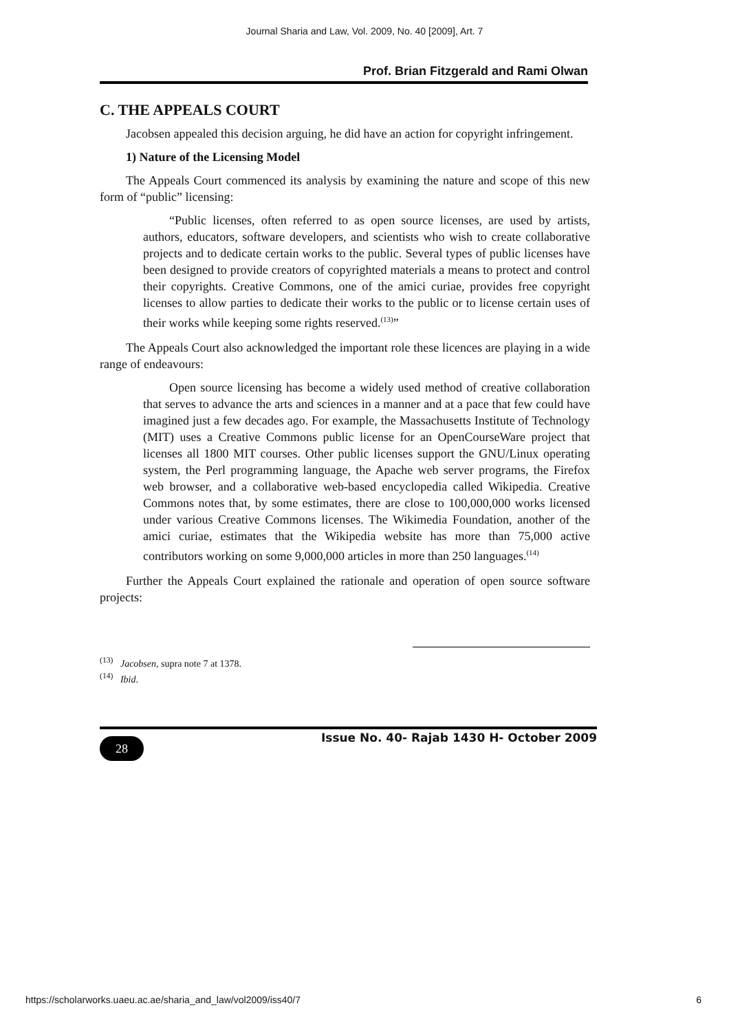Journal Sharia and Law, Vol. 2009, No. 40 [2009], Art. 7
Prof. Brian Fitzgerald and Rami Olwan
C. THE APPEALS COURT
Jacobsen appealed this decision arguing, he did have an action for copyright infringement.
1) Nature of the Licensing Model
The Appeals Court commenced its analysis by examining the nature and scope of this new form of “public” licensing:
“Public licenses, often referred to as open source licenses, are used by artists, authors, educators, software developers, and scientists who wish to create collaborative projects and to dedicate certain works to the public. Several types of public licenses have been designed to provide creators of copyrighted materials a means to protect and control their copyrights. Creative Commons, one of the amici curiae, provides free copyright licenses to allow parties to dedicate their works to the public or to license certain uses of their works while keeping some rights reserved.<sup>(13)</sup>”
The Appeals Court also acknowledged the important role these licences are playing in a wide range of endeavours:
Open source licensing has become a widely used method of creative collaboration that serves to advance the arts and sciences in a manner and at a pace that few could have imagined just a few decades ago. For example, the Massachusetts Institute of Technology (MIT) uses a Creative Commons public license for an OpenCourseWare project that licenses all 1800 MIT courses. Other public licenses support the GNU/Linux operating system, the Perl programming language, the Apache web server programs, the Firefox web browser, and a collaborative web-based encyclopedia called Wikipedia. Creative Commons notes that, by some estimates, there are close to 100,000,000 works licensed under various Creative Commons licenses. The Wikimedia Foundation, another of the amici curiae, estimates that the Wikipedia website has more than 75,000 active contributors working on some 9,000,000 articles in more than 250 languages.<sup>(14)</sup>
Further the Appeals Court explained the rationale and operation of open source software projects:
<sup>(13)</sup> Jacobsen, supra note 7 at 1378.
<sup>(14)</sup> Ibid.
28
Issue No. 40- Rajab 1430 H- October 2009
https://scholarworks.uaeu.ac.ae/sharia_and_law/vol2009/iss40/7 6